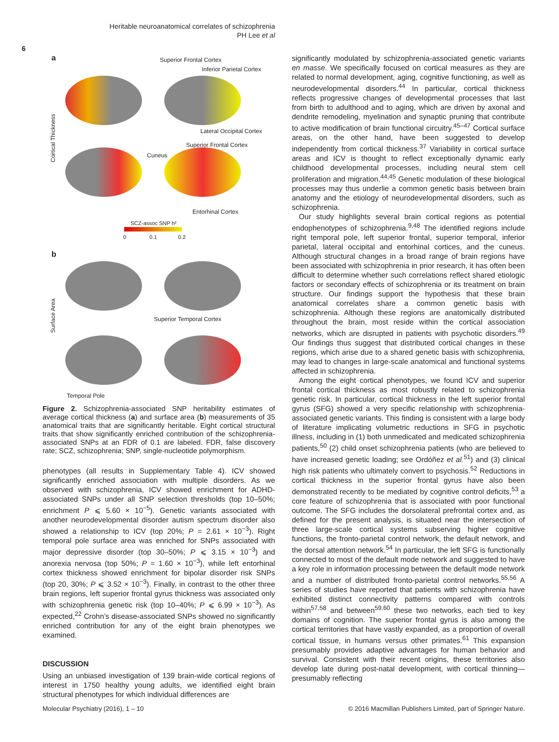Heritable neuroanatomical correlates of schizophrenia
PH Lee et al
6
a Superior Frontal Cortex
Inferior Parietal Cortex
Cortical Thickness
Lateral Occipital Cortex
Superior Frontal Cortex
Cuneus
Entorhinal Cortex
SCZ-assoc SNP h²
0 0.1 0.2
b
Surface Area
Superior Temporal Cortex
Temporal Pole
Figure 2. Schizophrenia-associated SNP heritability estimates of average cortical thickness (a) and surface area (b) measurements of 35 anatomical traits that are significantly heritable. Eight cortical structural traits that show significantly enriched contribution of the schizophrenia-associated SNPs at an FDR of 0.1 are labeled. FDR, false discovery rate; SCZ, schizophrenia; SNP, single-nucleotide polymorphism.
phenotypes (all results in Supplementary Table 4). ICV showed significantly enriched association with multiple disorders. As we observed with schizophrenia, ICV showed enrichment for ADHD-associated SNPs under all SNP selection thresholds (top 10–50%; enrichment P ⩽ 5.60 × 10<sup>−5</sup>). Genetic variants associated with another neurodevelopmental disorder autism spectrum disorder also showed a relationship to ICV (top 20%; P = 2.61 × 10<sup>−3</sup>). Right temporal pole surface area was enriched for SNPs associated with major depressive disorder (top 30–50%; P ⩽ 3.15 × 10<sup>−3</sup>) and anorexia nervosa (top 50%; P = 1.60 × 10<sup>−3</sup>), while left entorhinal cortex thickness showed enrichment for bipolar disorder risk SNPs (top 20, 30%; P ⩽ 3.52 × 10<sup>−3</sup>). Finally, in contrast to the other three brain regions, left superior frontal gyrus thickness was associated only with schizophrenia genetic risk (top 10–40%; P ⩽ 6.99 × 10<sup>−3</sup>). As expected,<sup>22</sup> Crohn’s disease-associated SNPs showed no significantly enriched contribution for any of the eight brain phenotypes we examined.
DISCUSSION
Using an unbiased investigation of 139 brain-wide cortical regions of interest in 1750 healthy young adults, we identified eight brain structural phenotypes for which individual differences are
significantly modulated by schizophrenia-associated genetic variants en masse. We specifically focused on cortical measures as they are related to normal development, aging, cognitive functioning, as well as neurodevelopmental disorders.<sup>44</sup> In particular, cortical thickness reflects progressive changes of developmental processes that last from birth to adulthood and to aging, which are driven by axonal and dendrite remodeling, myelination and synaptic pruning that contribute to active modification of brain functional circuitry.<sup>45–47</sup> Cortical surface areas, on the other hand, have been suggested to develop independently from cortical thickness.<sup>37</sup> Variability in cortical surface areas and ICV is thought to reflect exceptionally dynamic early childhood developmental processes, including neural stem cell proliferation and migration.<sup>44,45</sup> Genetic modulation of these biological processes may thus underlie a common genetic basis between brain anatomy and the etiology of neurodevelopmental disorders, such as schizophrenia.
Our study highlights several brain cortical regions as potential endophenotypes of schizophrenia.<sup>9,48</sup> The identified regions include right temporal pole, left superior frontal, superior temporal, inferior parietal, lateral occipital and entorhinal cortices, and the cuneus. Although structural changes in a broad range of brain regions have been associated with schizophrenia in prior research, it has often been difficult to determine whether such correlations reflect shared etiologic factors or secondary effects of schizophrenia or its treatment on brain structure. Our findings support the hypothesis that these brain anatomical correlates share a common genetic basis with schizophrenia. Although these regions are anatomically distributed throughout the brain, most reside within the cortical association networks, which are disrupted in patients with psychotic disorders.<sup>49</sup> Our findings thus suggest that distributed cortical changes in these regions, which arise due to a shared genetic basis with schizophrenia, may lead to changes in large-scale anatomical and functional systems affected in schizophrenia.
Among the eight cortical phenotypes, we found ICV and superior frontal cortical thickness as most robustly related to schizophrenia genetic risk. In particular, cortical thickness in the left superior frontal gyrus (SFG) showed a very specific relationship with schizophrenia-associated genetic variants. This finding is consistent with a large body of literature implicating volumetric reductions in SFG in psychotic illness, including in (1) both unmedicated and medicated schizophrenia patients,<sup>50</sup> (2) child onset schizophrenia patients (who are believed to have increased genetic loading; see Ordóñez et al.<sup>51</sup>) and (3) clinical high risk patients who ultimately convert to psychosis.<sup>52</sup> Reductions in cortical thickness in the superior frontal gyrus have also been demonstrated recently to be mediated by cognitive control deficits,<sup>53</sup> a core feature of schizophrenia that is associated with poor functional outcome. The SFG includes the dorsolateral prefrontal cortex and, as defined for the present analysis, is situated near the intersection of three large-scale cortical systems subserving higher cognitive functions, the fronto-parietal control network, the default network, and the dorsal attention network.<sup>54</sup> In particular, the left SFG is functionally connected to most of the default mode network and suggested to have a key role in information processing between the default mode network and a number of distributed fronto-parietal control networks.<sup>55,56</sup> A series of studies have reported that patients with schizophrenia have exhibited distinct connectivity patterns compared with controls within<sup>57,58</sup> and between<sup>59,60</sup> these two networks, each tied to key domains of cognition. The superior frontal gyrus is also among the cortical territories that have vastly expanded, as a proportion of overall cortical tissue, in humans versus other primates.<sup>61</sup> This expansion presumably provides adaptive advantages for human behavior and survival. Consistent with their recent origins, these territories also develop late during post-natal development, with cortical thinning—presumably reflecting
Molecular Psychiatry (2016), 1 – 10 © 2016 Macmillan Publishers Limited, part of Springer Nature.